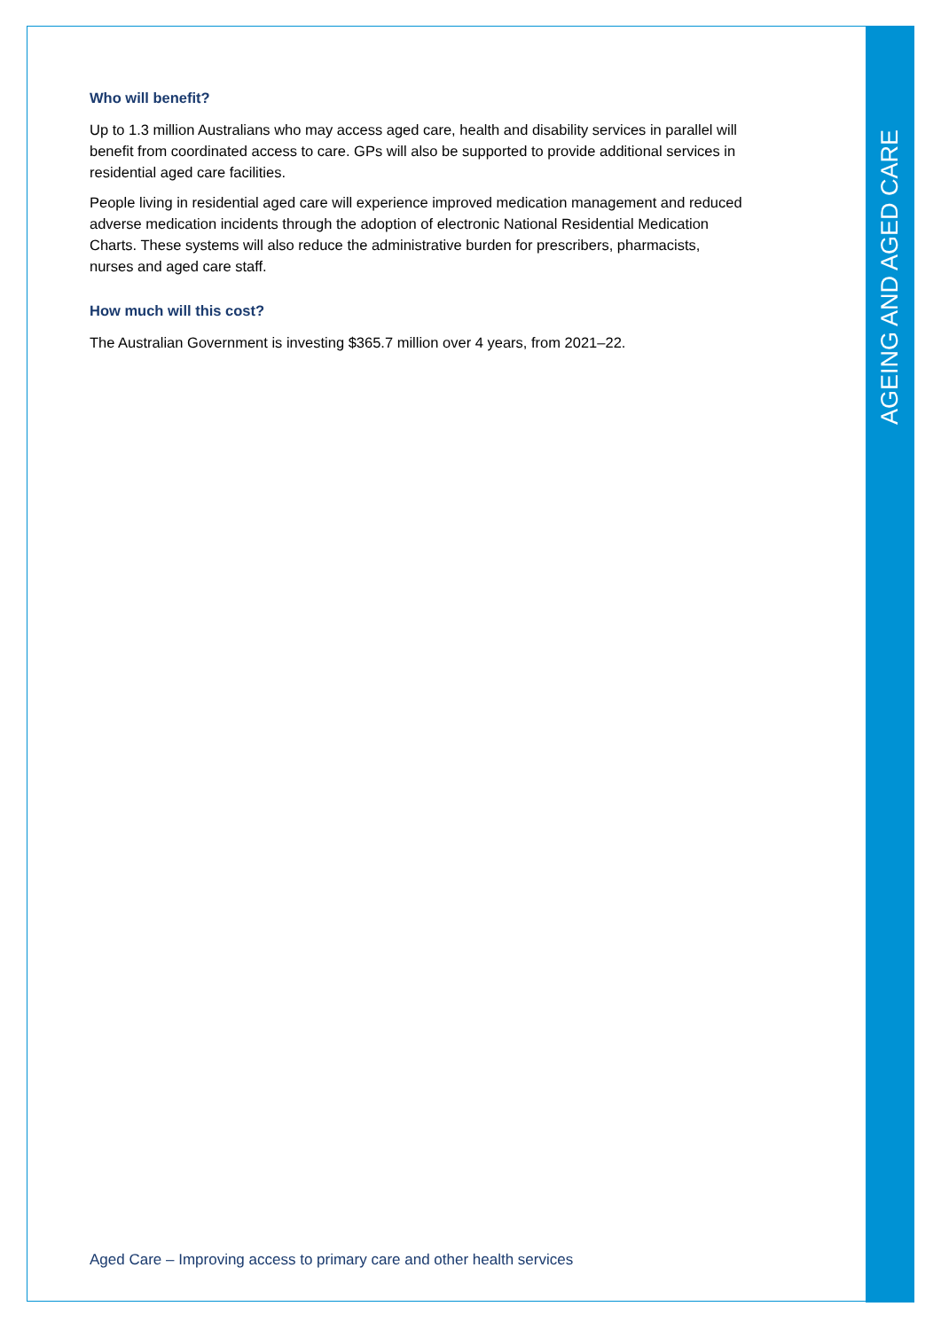AGEING AND AGED CARE
Who will benefit?
Up to 1.3 million Australians who may access aged care, health and disability services in parallel will benefit from coordinated access to care. GPs will also be supported to provide additional services in residential aged care facilities.
People living in residential aged care will experience improved medication management and reduced adverse medication incidents through the adoption of electronic National Residential Medication Charts. These systems will also reduce the administrative burden for prescribers, pharmacists, nurses and aged care staff.
How much will this cost?
The Australian Government is investing $365.7 million over 4 years, from 2021–22.
Aged Care – Improving access to primary care and other health services